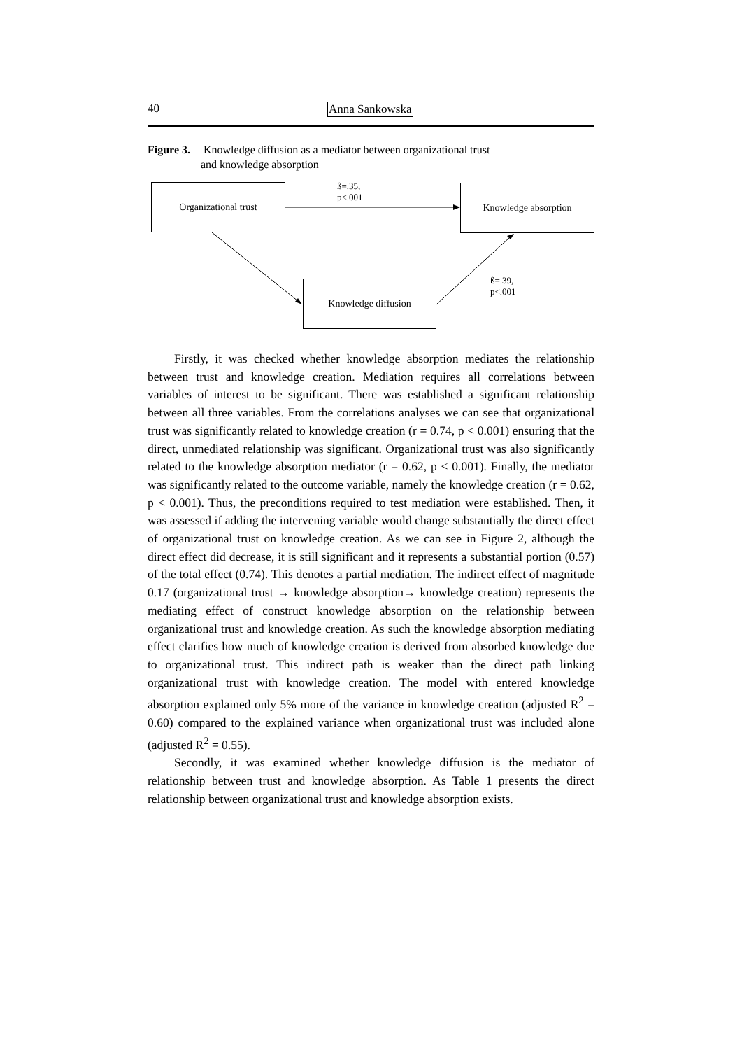40 Anna Sankowska
Figure 3. Knowledge diffusion as a mediator between organizational trust
and knowledge absorption
Organizational trust Knowledge absorption
Knowledge diffusion
ß=.35, p<.001
ß=.39, p<.001
Firstly, it was checked whether knowledge absorption mediates the relationship between trust and knowledge creation. Mediation requires all correlations between variables of interest to be significant. There was established a significant relationship between all three variables. From the correlations analyses we can see that organizational trust was significantly related to knowledge creation (r = 0.74, p < 0.001) ensuring that the direct, unmediated relationship was significant. Organizational trust was also significantly related to the knowledge absorption mediator (r = 0.62, p < 0.001). Finally, the mediator was significantly related to the outcome variable, namely the knowledge creation (r = 0.62, p < 0.001). Thus, the preconditions required to test mediation were established. Then, it was assessed if adding the intervening variable would change substantially the direct effect of organizational trust on knowledge creation. As we can see in Figure 2, although the direct effect did decrease, it is still significant and it represents a substantial portion (0.57) of the total effect (0.74). This denotes a partial mediation. The indirect effect of magnitude 0.17 (organizational trust → knowledge absorption→ knowledge creation) represents the mediating effect of construct knowledge absorption on the relationship between organizational trust and knowledge creation. As such the knowledge absorption mediating effect clarifies how much of knowledge creation is derived from absorbed knowledge due to organizational trust. This indirect path is weaker than the direct path linking organizational trust with knowledge creation. The model with entered knowledge absorption explained only 5% more of the variance in knowledge creation (adjusted R<sup>2</sup> = 0.60) compared to the explained variance when organizational trust was included alone (adjusted R<sup>2</sup> = 0.55).
Secondly, it was examined whether knowledge diffusion is the mediator of relationship between trust and knowledge absorption. As Table 1 presents the direct relationship between organizational trust and knowledge absorption exists.